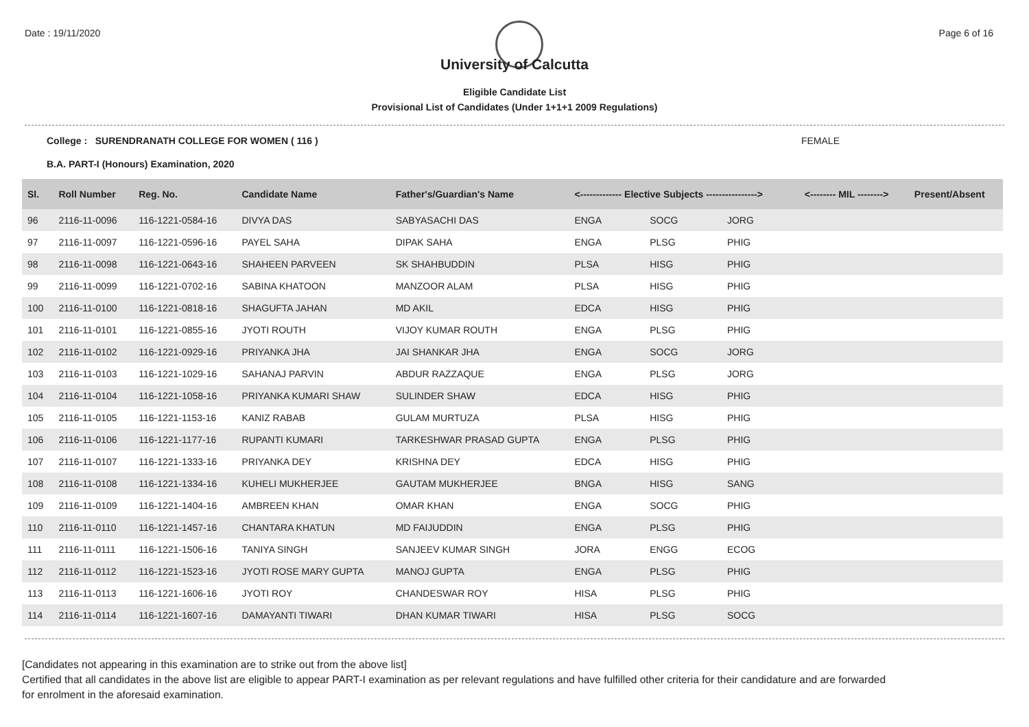Date : 19/11/2020 Page 6 of 16
University of Calcutta
Eligible Candidate List
Provisional List of Candidates (Under 1+1+1 2009 Regulations)
College : SURENDRANATH COLLEGE FOR WOMEN ( 116 ) FEMALE
B.A. PART-I (Honours) Examination, 2020
| Sl. | Roll Number | Reg. No. | Candidate Name | Father's/Guardian's Name | <------------- Elective Subjects ----------------> | | | <-------- MIL --------> | Present/Absent |
| --- | --- | --- | --- | --- | --- | --- | --- | --- | --- |
| 96 | 2116-11-0096 | 116-1221-0584-16 | DIVYA DAS | SABYASACHI DAS | ENGA | SOCG | JORG | | |
| 97 | 2116-11-0097 | 116-1221-0596-16 | PAYEL SAHA | DIPAK SAHA | ENGA | PLSG | PHIG | | |
| 98 | 2116-11-0098 | 116-1221-0643-16 | SHAHEEN PARVEEN | SK SHAHBUDDIN | PLSA | HISG | PHIG | | |
| 99 | 2116-11-0099 | 116-1221-0702-16 | SABINA KHATOON | MANZOOR ALAM | PLSA | HISG | PHIG | | |
| 100 | 2116-11-0100 | 116-1221-0818-16 | SHAGUFTA JAHAN | MD AKIL | EDCA | HISG | PHIG | | |
| 101 | 2116-11-0101 | 116-1221-0855-16 | JYOTI ROUTH | VIJOY KUMAR ROUTH | ENGA | PLSG | PHIG | | |
| 102 | 2116-11-0102 | 116-1221-0929-16 | PRIYANKA JHA | JAI SHANKAR JHA | ENGA | SOCG | JORG | | |
| 103 | 2116-11-0103 | 116-1221-1029-16 | SAHANAJ PARVIN | ABDUR RAZZAQUE | ENGA | PLSG | JORG | | |
| 104 | 2116-11-0104 | 116-1221-1058-16 | PRIYANKA KUMARI SHAW | SULINDER SHAW | EDCA | HISG | PHIG | | |
| 105 | 2116-11-0105 | 116-1221-1153-16 | KANIZ RABAB | GULAM MURTUZA | PLSA | HISG | PHIG | | |
| 106 | 2116-11-0106 | 116-1221-1177-16 | RUPANTI KUMARI | TARKESHWAR PRASAD GUPTA | ENGA | PLSG | PHIG | | |
| 107 | 2116-11-0107 | 116-1221-1333-16 | PRIYANKA DEY | KRISHNA DEY | EDCA | HISG | PHIG | | |
| 108 | 2116-11-0108 | 116-1221-1334-16 | KUHELI MUKHERJEE | GAUTAM MUKHERJEE | BNGA | HISG | SANG | | |
| 109 | 2116-11-0109 | 116-1221-1404-16 | AMBREEN KHAN | OMAR KHAN | ENGA | SOCG | PHIG | | |
| 110 | 2116-11-0110 | 116-1221-1457-16 | CHANTARA KHATUN | MD FAIJUDDIN | ENGA | PLSG | PHIG | | |
| 111 | 2116-11-0111 | 116-1221-1506-16 | TANIYA SINGH | SANJEEV KUMAR SINGH | JORA | ENGG | ECOG | | |
| 112 | 2116-11-0112 | 116-1221-1523-16 | JYOTI ROSE MARY GUPTA | MANOJ GUPTA | ENGA | PLSG | PHIG | | |
| 113 | 2116-11-0113 | 116-1221-1606-16 | JYOTI ROY | CHANDESWAR ROY | HISA | PLSG | PHIG | | |
| 114 | 2116-11-0114 | 116-1221-1607-16 | DAMAYANTI TIWARI | DHAN KUMAR TIWARI | HISA | PLSG | SOCG | | |
[Candidates not appearing in this examination are to strike out from the above list]
Certified that all candidates in the above list are eligible to appear PART-I examination as per relevant regulations and have fulfilled other criteria for their candidature and are forwarded
for enrolment in the aforesaid examination.